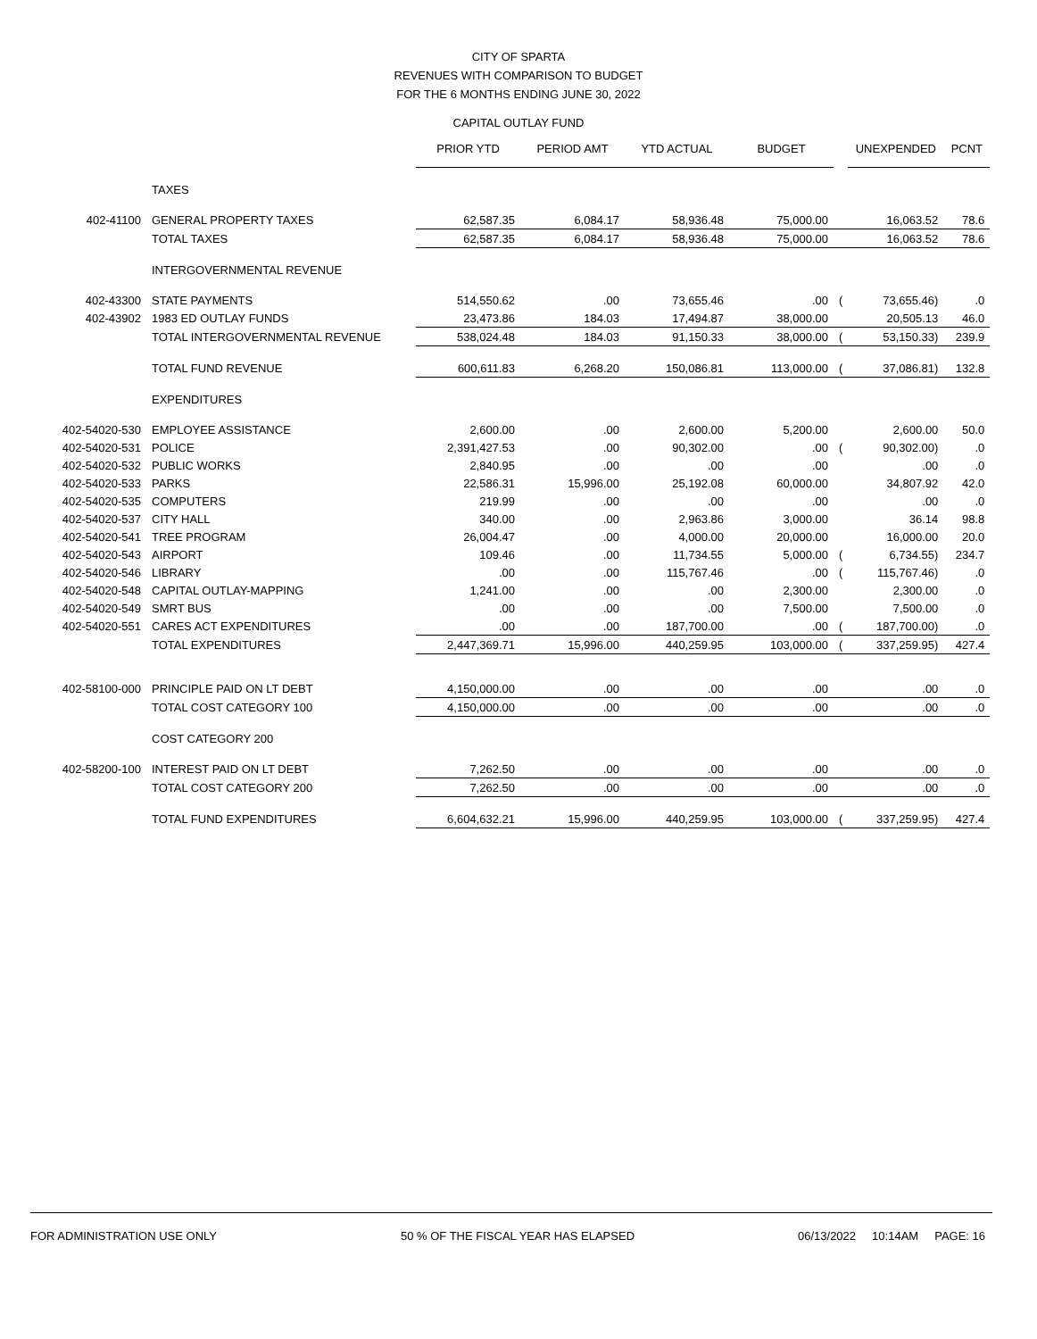CITY OF SPARTA
REVENUES WITH COMPARISON TO BUDGET
FOR THE 6 MONTHS ENDING JUNE 30, 2022
CAPITAL OUTLAY FUND
| | | PRIOR YTD | PERIOD AMT | YTD ACTUAL | BUDGET | | UNEXPENDED | PCNT |
| --- | --- | --- | --- | --- | --- | --- | --- | --- |
| | TAXES | | | | | | | |
| 402-41100 | GENERAL PROPERTY TAXES | 62,587.35 | 6,084.17 | 58,936.48 | 75,000.00 | | 16,063.52 | 78.6 |
| | TOTAL TAXES | 62,587.35 | 6,084.17 | 58,936.48 | 75,000.00 | | 16,063.52 | 78.6 |
| | INTERGOVERNMENTAL REVENUE | | | | | | | |
| 402-43300 | STATE PAYMENTS | 514,550.62 | .00 | 73,655.46 | .00 | ( | 73,655.46) | .0 |
| 402-43902 | 1983 ED OUTLAY FUNDS | 23,473.86 | 184.03 | 17,494.87 | 38,000.00 | | 20,505.13 | 46.0 |
| | TOTAL INTERGOVERNMENTAL REVENUE | 538,024.48 | 184.03 | 91,150.33 | 38,000.00 | ( | 53,150.33) | 239.9 |
| | TOTAL FUND REVENUE | 600,611.83 | 6,268.20 | 150,086.81 | 113,000.00 | ( | 37,086.81) | 132.8 |
| | EXPENDITURES | | | | | | | |
| 402-54020-530 | EMPLOYEE ASSISTANCE | 2,600.00 | .00 | 2,600.00 | 5,200.00 | | 2,600.00 | 50.0 |
| 402-54020-531 | POLICE | 2,391,427.53 | .00 | 90,302.00 | .00 | ( | 90,302.00) | .0 |
| 402-54020-532 | PUBLIC WORKS | 2,840.95 | .00 | .00 | .00 | | .00 | .0 |
| 402-54020-533 | PARKS | 22,586.31 | 15,996.00 | 25,192.08 | 60,000.00 | | 34,807.92 | 42.0 |
| 402-54020-535 | COMPUTERS | 219.99 | .00 | .00 | .00 | | .00 | .0 |
| 402-54020-537 | CITY HALL | 340.00 | .00 | 2,963.86 | 3,000.00 | | 36.14 | 98.8 |
| 402-54020-541 | TREE PROGRAM | 26,004.47 | .00 | 4,000.00 | 20,000.00 | | 16,000.00 | 20.0 |
| 402-54020-543 | AIRPORT | 109.46 | .00 | 11,734.55 | 5,000.00 | ( | 6,734.55) | 234.7 |
| 402-54020-546 | LIBRARY | .00 | .00 | 115,767.46 | .00 | ( | 115,767.46) | .0 |
| 402-54020-548 | CAPITAL OUTLAY-MAPPING | 1,241.00 | .00 | .00 | 2,300.00 | | 2,300.00 | .0 |
| 402-54020-549 | SMRT BUS | .00 | .00 | .00 | 7,500.00 | | 7,500.00 | .0 |
| 402-54020-551 | CARES ACT EXPENDITURES | .00 | .00 | 187,700.00 | .00 | ( | 187,700.00) | .0 |
| | TOTAL EXPENDITURES | 2,447,369.71 | 15,996.00 | 440,259.95 | 103,000.00 | ( | 337,259.95) | 427.4 |
| 402-58100-000 | PRINCIPLE PAID ON LT DEBT | 4,150,000.00 | .00 | .00 | .00 | | .00 | .0 |
| | TOTAL COST CATEGORY 100 | 4,150,000.00 | .00 | .00 | .00 | | .00 | .0 |
| | COST CATEGORY 200 | | | | | | | |
| 402-58200-100 | INTEREST PAID ON LT DEBT | 7,262.50 | .00 | .00 | .00 | | .00 | .0 |
| | TOTAL COST CATEGORY 200 | 7,262.50 | .00 | .00 | .00 | | .00 | .0 |
| | TOTAL FUND EXPENDITURES | 6,604,632.21 | 15,996.00 | 440,259.95 | 103,000.00 | ( | 337,259.95) | 427.4 |
FOR ADMINISTRATION USE ONLY 50 % OF THE FISCAL YEAR HAS ELAPSED 06/13/2022 10:14AM PAGE: 16